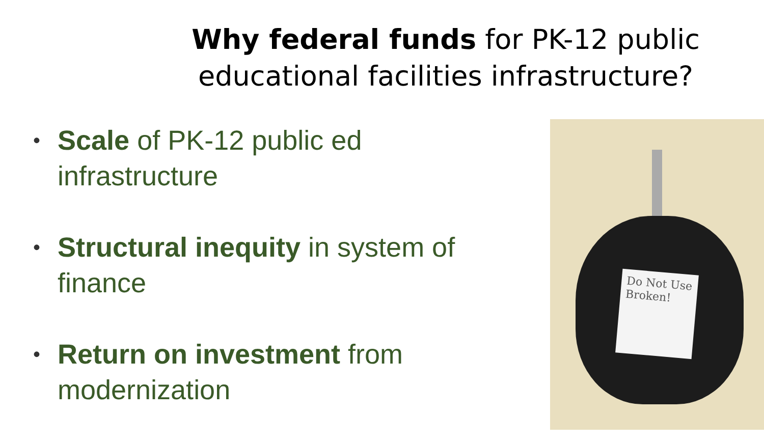Why federal funds for PK-12 public educational facilities infrastructure?
• Scale of PK-12 public ed infrastructure
• Structural inequity in system of finance
• Return on investment from modernization
Do Not Use Broken!